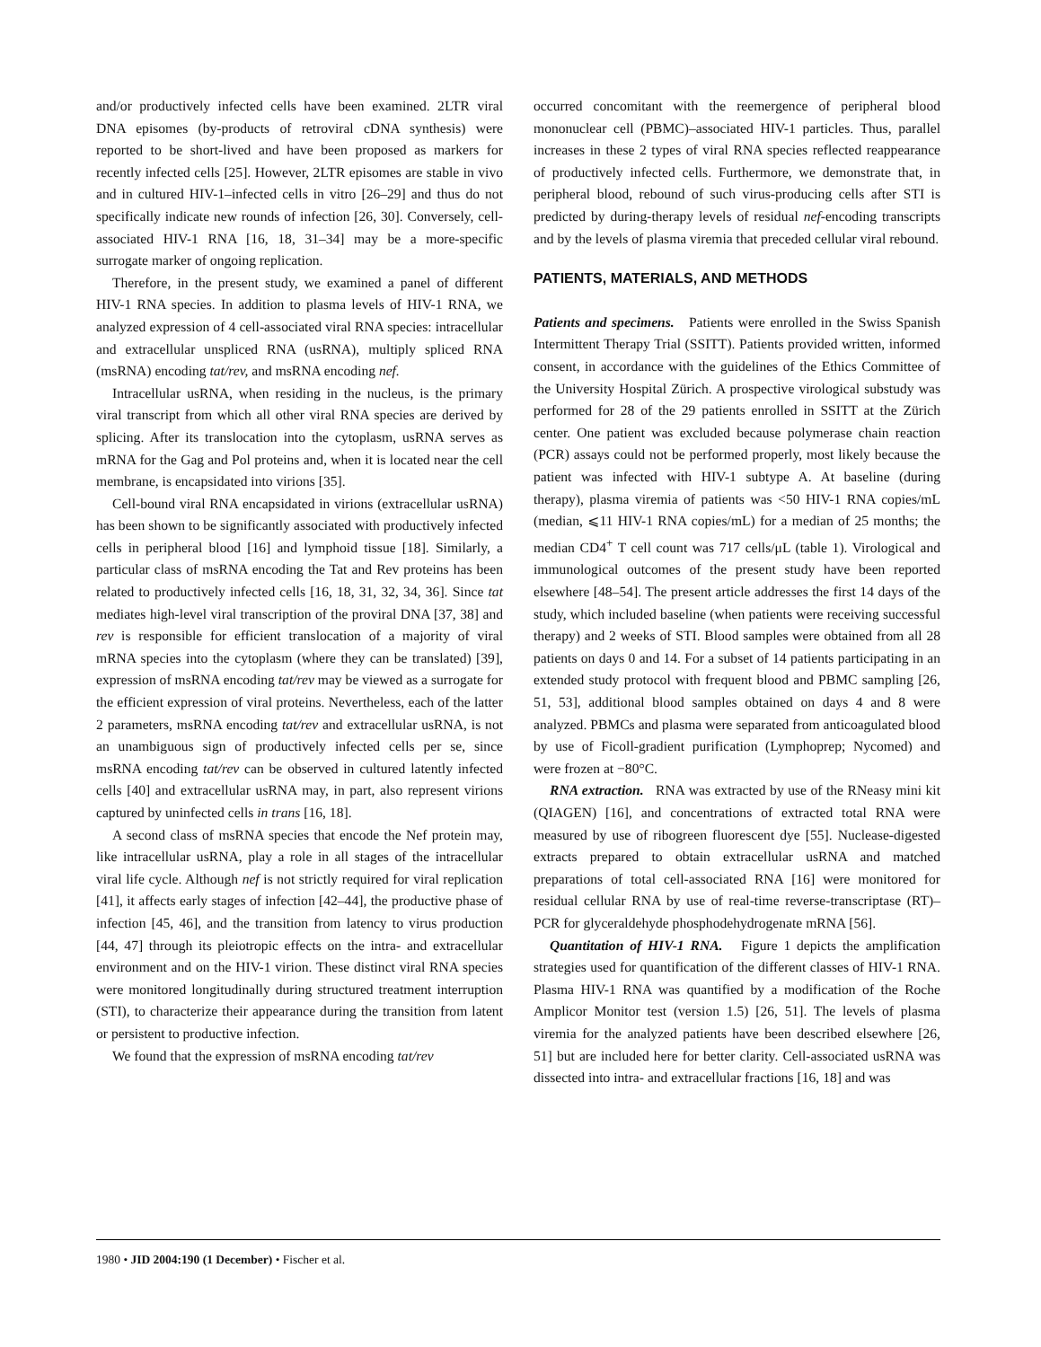and/or productively infected cells have been examined. 2LTR viral DNA episomes (by-products of retroviral cDNA synthesis) were reported to be short-lived and have been proposed as markers for recently infected cells [25]. However, 2LTR episomes are stable in vivo and in cultured HIV-1–infected cells in vitro [26–29] and thus do not specifically indicate new rounds of infection [26, 30]. Conversely, cell-associated HIV-1 RNA [16, 18, 31–34] may be a more-specific surrogate marker of ongoing replication.
Therefore, in the present study, we examined a panel of different HIV-1 RNA species. In addition to plasma levels of HIV-1 RNA, we analyzed expression of 4 cell-associated viral RNA species: intracellular and extracellular unspliced RNA (usRNA), multiply spliced RNA (msRNA) encoding tat/rev, and msRNA encoding nef.
Intracellular usRNA, when residing in the nucleus, is the primary viral transcript from which all other viral RNA species are derived by splicing. After its translocation into the cytoplasm, usRNA serves as mRNA for the Gag and Pol proteins and, when it is located near the cell membrane, is encapsidated into virions [35].
Cell-bound viral RNA encapsidated in virions (extracellular usRNA) has been shown to be significantly associated with productively infected cells in peripheral blood [16] and lymphoid tissue [18]. Similarly, a particular class of msRNA encoding the Tat and Rev proteins has been related to productively infected cells [16, 18, 31, 32, 34, 36]. Since tat mediates high-level viral transcription of the proviral DNA [37, 38] and rev is responsible for efficient translocation of a majority of viral mRNA species into the cytoplasm (where they can be translated) [39], expression of msRNA encoding tat/rev may be viewed as a surrogate for the efficient expression of viral proteins. Nevertheless, each of the latter 2 parameters, msRNA encoding tat/rev and extracellular usRNA, is not an unambiguous sign of productively infected cells per se, since msRNA encoding tat/rev can be observed in cultured latently infected cells [40] and extracellular usRNA may, in part, also represent virions captured by uninfected cells in trans [16, 18].
A second class of msRNA species that encode the Nef protein may, like intracellular usRNA, play a role in all stages of the intracellular viral life cycle. Although nef is not strictly required for viral replication [41], it affects early stages of infection [42–44], the productive phase of infection [45, 46], and the transition from latency to virus production [44, 47] through its pleiotropic effects on the intra- and extracellular environment and on the HIV-1 virion. These distinct viral RNA species were monitored longitudinally during structured treatment interruption (STI), to characterize their appearance during the transition from latent or persistent to productive infection.
We found that the expression of msRNA encoding tat/rev
occurred concomitant with the reemergence of peripheral blood mononuclear cell (PBMC)–associated HIV-1 particles. Thus, parallel increases in these 2 types of viral RNA species reflected reappearance of productively infected cells. Furthermore, we demonstrate that, in peripheral blood, rebound of such virus-producing cells after STI is predicted by during-therapy levels of residual nef-encoding transcripts and by the levels of plasma viremia that preceded cellular viral rebound.
PATIENTS, MATERIALS, AND METHODS
Patients and specimens. Patients were enrolled in the Swiss Spanish Intermittent Therapy Trial (SSITT). Patients provided written, informed consent, in accordance with the guidelines of the Ethics Committee of the University Hospital Zürich. A prospective virological substudy was performed for 28 of the 29 patients enrolled in SSITT at the Zürich center. One patient was excluded because polymerase chain reaction (PCR) assays could not be performed properly, most likely because the patient was infected with HIV-1 subtype A. At baseline (during therapy), plasma viremia of patients was <50 HIV-1 RNA copies/mL (median, ⩽11 HIV-1 RNA copies/mL) for a median of 25 months; the median CD4<sup>+</sup> T cell count was 717 cells/μL (table 1). Virological and immunological outcomes of the present study have been reported elsewhere [48–54]. The present article addresses the first 14 days of the study, which included baseline (when patients were receiving successful therapy) and 2 weeks of STI. Blood samples were obtained from all 28 patients on days 0 and 14. For a subset of 14 patients participating in an extended study protocol with frequent blood and PBMC sampling [26, 51, 53], additional blood samples obtained on days 4 and 8 were analyzed. PBMCs and plasma were separated from anticoagulated blood by use of Ficoll-gradient purification (Lymphoprep; Nycomed) and were frozen at −80°C.
RNA extraction. RNA was extracted by use of the RNeasy mini kit (QIAGEN) [16], and concentrations of extracted total RNA were measured by use of ribogreen fluorescent dye [55]. Nuclease-digested extracts prepared to obtain extracellular usRNA and matched preparations of total cell-associated RNA [16] were monitored for residual cellular RNA by use of real-time reverse-transcriptase (RT)–PCR for glyceraldehyde phosphodehydrogenate mRNA [56].
Quantitation of HIV-1 RNA. Figure 1 depicts the amplification strategies used for quantification of the different classes of HIV-1 RNA. Plasma HIV-1 RNA was quantified by a modification of the Roche Amplicor Monitor test (version 1.5) [26, 51]. The levels of plasma viremia for the analyzed patients have been described elsewhere [26, 51] but are included here for better clarity. Cell-associated usRNA was dissected into intra- and extracellular fractions [16, 18] and was
1980 • JID 2004:190 (1 December) • Fischer et al.